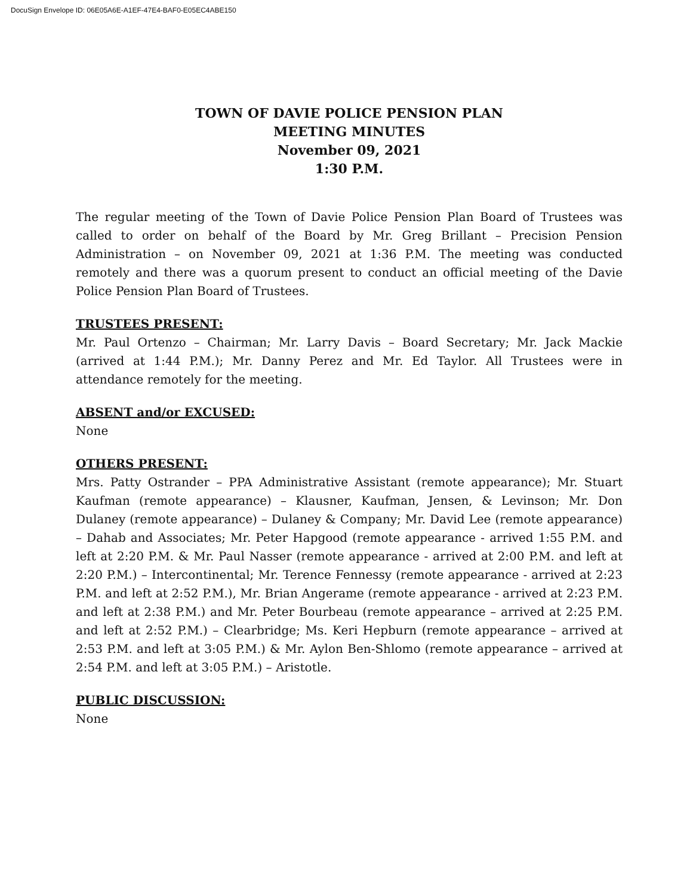DocuSign Envelope ID: 06E05A6E-A1EF-47E4-BAF0-E05EC4ABE150
TOWN OF DAVIE POLICE PENSION PLAN
MEETING MINUTES
November 09, 2021
1:30 P.M.
The regular meeting of the Town of Davie Police Pension Plan Board of Trustees was called to order on behalf of the Board by Mr. Greg Brillant – Precision Pension Administration – on November 09, 2021 at 1:36 P.M. The meeting was conducted remotely and there was a quorum present to conduct an official meeting of the Davie Police Pension Plan Board of Trustees.
TRUSTEES PRESENT:
Mr. Paul Ortenzo – Chairman; Mr. Larry Davis – Board Secretary; Mr. Jack Mackie (arrived at 1:44 P.M.); Mr. Danny Perez and Mr. Ed Taylor. All Trustees were in attendance remotely for the meeting.
ABSENT and/or EXCUSED:
None
OTHERS PRESENT:
Mrs. Patty Ostrander – PPA Administrative Assistant (remote appearance); Mr. Stuart Kaufman (remote appearance) – Klausner, Kaufman, Jensen, & Levinson; Mr. Don Dulaney (remote appearance) – Dulaney & Company; Mr. David Lee (remote appearance) – Dahab and Associates; Mr. Peter Hapgood (remote appearance - arrived 1:55 P.M. and left at 2:20 P.M. & Mr. Paul Nasser (remote appearance - arrived at 2:00 P.M. and left at 2:20 P.M.) – Intercontinental; Mr. Terence Fennessy (remote appearance - arrived at 2:23 P.M. and left at 2:52 P.M.), Mr. Brian Angerame (remote appearance - arrived at 2:23 P.M. and left at 2:38 P.M.) and Mr. Peter Bourbeau (remote appearance – arrived at 2:25 P.M. and left at 2:52 P.M.) – Clearbridge; Ms. Keri Hepburn (remote appearance – arrived at 2:53 P.M. and left at 3:05 P.M.) & Mr. Aylon Ben-Shlomo (remote appearance – arrived at 2:54 P.M. and left at 3:05 P.M.) – Aristotle.
PUBLIC DISCUSSION:
None